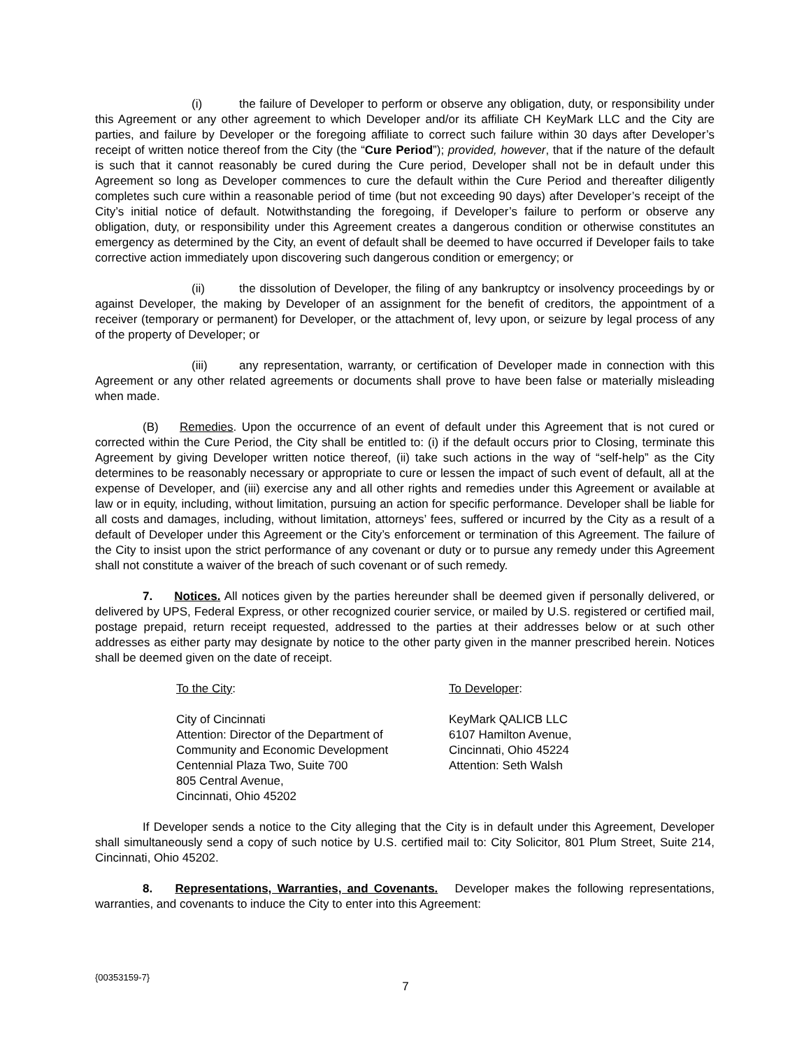(i) the failure of Developer to perform or observe any obligation, duty, or responsibility under this Agreement or any other agreement to which Developer and/or its affiliate CH KeyMark LLC and the City are parties, and failure by Developer or the foregoing affiliate to correct such failure within 30 days after Developer’s receipt of written notice thereof from the City (the “Cure Period”); provided, however, that if the nature of the default is such that it cannot reasonably be cured during the Cure period, Developer shall not be in default under this Agreement so long as Developer commences to cure the default within the Cure Period and thereafter diligently completes such cure within a reasonable period of time (but not exceeding 90 days) after Developer’s receipt of the City’s initial notice of default. Notwithstanding the foregoing, if Developer’s failure to perform or observe any obligation, duty, or responsibility under this Agreement creates a dangerous condition or otherwise constitutes an emergency as determined by the City, an event of default shall be deemed to have occurred if Developer fails to take corrective action immediately upon discovering such dangerous condition or emergency; or
(ii) the dissolution of Developer, the filing of any bankruptcy or insolvency proceedings by or against Developer, the making by Developer of an assignment for the benefit of creditors, the appointment of a receiver (temporary or permanent) for Developer, or the attachment of, levy upon, or seizure by legal process of any of the property of Developer; or
(iii) any representation, warranty, or certification of Developer made in connection with this Agreement or any other related agreements or documents shall prove to have been false or materially misleading when made.
(B) Remedies. Upon the occurrence of an event of default under this Agreement that is not cured or corrected within the Cure Period, the City shall be entitled to: (i) if the default occurs prior to Closing, terminate this Agreement by giving Developer written notice thereof, (ii) take such actions in the way of “self-help” as the City determines to be reasonably necessary or appropriate to cure or lessen the impact of such event of default, all at the expense of Developer, and (iii) exercise any and all other rights and remedies under this Agreement or available at law or in equity, including, without limitation, pursuing an action for specific performance. Developer shall be liable for all costs and damages, including, without limitation, attorneys’ fees, suffered or incurred by the City as a result of a default of Developer under this Agreement or the City’s enforcement or termination of this Agreement. The failure of the City to insist upon the strict performance of any covenant or duty or to pursue any remedy under this Agreement shall not constitute a waiver of the breach of such covenant or of such remedy.
7. Notices. All notices given by the parties hereunder shall be deemed given if personally delivered, or delivered by UPS, Federal Express, or other recognized courier service, or mailed by U.S. registered or certified mail, postage prepaid, return receipt requested, addressed to the parties at their addresses below or at such other addresses as either party may designate by notice to the other party given in the manner prescribed herein. Notices shall be deemed given on the date of receipt.
To the City:
City of Cincinnati
Attention: Director of the Department of
Community and Economic Development
Centennial Plaza Two, Suite 700
805 Central Avenue,
Cincinnati, Ohio 45202
To Developer:
KeyMark QALICB LLC
6107 Hamilton Avenue,
Cincinnati, Ohio 45224
Attention: Seth Walsh
If Developer sends a notice to the City alleging that the City is in default under this Agreement, Developer shall simultaneously send a copy of such notice by U.S. certified mail to: City Solicitor, 801 Plum Street, Suite 214, Cincinnati, Ohio 45202.
8. Representations, Warranties, and Covenants. Developer makes the following representations, warranties, and covenants to induce the City to enter into this Agreement:
{00353159-7}
7